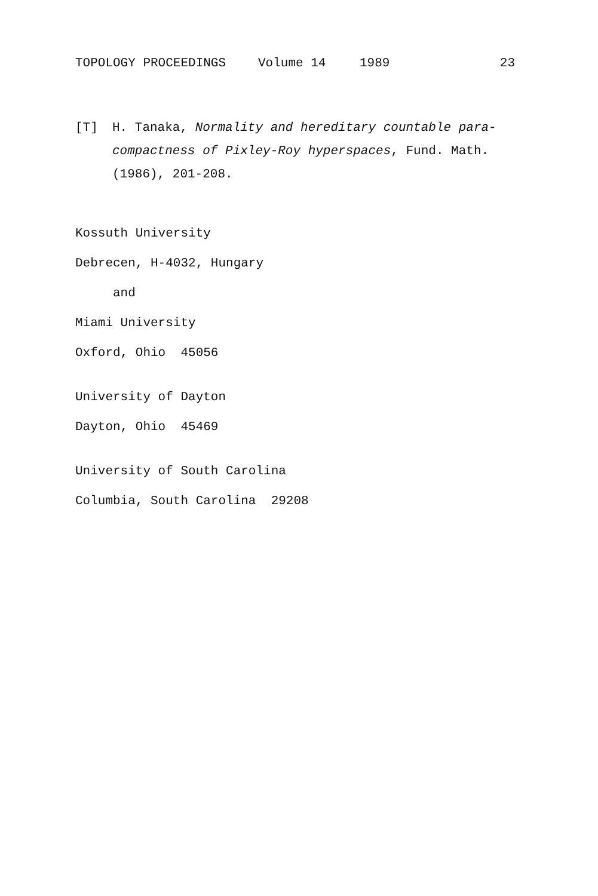TOPOLOGY PROCEEDINGS Volume 14 1989 23
[T] H. Tanaka, Normality and hereditary countable para-compactness of Pixley-Roy hyperspaces, Fund. Math. (1986), 201-208.
Kossuth University
Debrecen, H-4032, Hungary
and
Miami University
Oxford, Ohio 45056
University of Dayton
Dayton, Ohio 45469
University of South Carolina
Columbia, South Carolina 29208